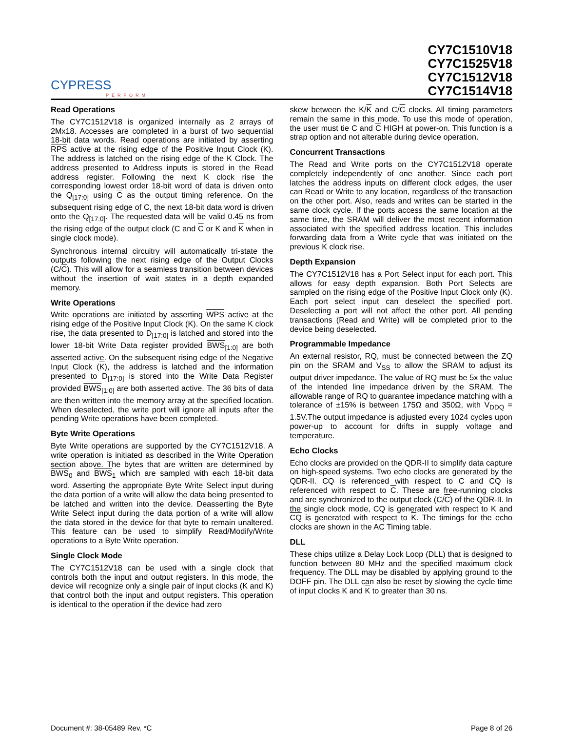CYPRESS
PERFORM
CY7C1510V18
CY7C1525V18
CY7C1512V18
CY7C1514V18
Read Operations
The CY7C1512V18 is organized internally as 2 arrays of 2Mx18. Accesses are completed in a burst of two sequential 18-bit data words. Read operations are initiated by asserting RPS active at the rising edge of the Positive Input Clock (K). The address is latched on the rising edge of the K Clock. The address presented to Address inputs is stored in the Read address register. Following the next K clock rise the corresponding lowest order 18-bit word of data is driven onto the Q<sub>[17:0]</sub> using C as the output timing reference. On the subsequent rising edge of C, the next 18-bit data word is driven onto the Q<sub>[17:0]</sub>. The requested data will be valid 0.45 ns from the rising edge of the output clock (C and C or K and K when in single clock mode).
Synchronous internal circuitry will automatically tri-state the outputs following the next rising edge of the Output Clocks (C/C). This will allow for a seamless transition between devices without the insertion of wait states in a depth expanded memory.
Write Operations
Write operations are initiated by asserting WPS active at the rising edge of the Positive Input Clock (K). On the same K clock rise, the data presented to D<sub>[17:0]</sub> is latched and stored into the lower 18-bit Write Data register provided BWS<sub>[1:0]</sub> are both asserted active. On the subsequent rising edge of the Negative Input Clock (K), the address is latched and the information presented to D<sub>[17:0]</sub> is stored into the Write Data Register provided BWS<sub>[1:0]</sub> are both asserted active. The 36 bits of data are then written into the memory array at the specified location. When deselected, the write port will ignore all inputs after the pending Write operations have been completed.
Byte Write Operations
Byte Write operations are supported by the CY7C1512V18. A write operation is initiated as described in the Write Operation section above. The bytes that are written are determined by BWS<sub>0</sub> and BWS<sub>1</sub> which are sampled with each 18-bit data word. Asserting the appropriate Byte Write Select input during the data portion of a write will allow the data being presented to be latched and written into the device. Deasserting the Byte Write Select input during the data portion of a write will allow the data stored in the device for that byte to remain unaltered. This feature can be used to simplify Read/Modify/Write operations to a Byte Write operation.
Single Clock Mode
The CY7C1512V18 can be used with a single clock that controls both the input and output registers. In this mode, the device will recognize only a single pair of input clocks (K and K) that control both the input and output registers. This operation is identical to the operation if the device had zero
skew between the K/K and C/C clocks. All timing parameters remain the same in this mode. To use this mode of operation, the user must tie C and C HIGH at power-on. This function is a strap option and not alterable during device operation.
Concurrent Transactions
The Read and Write ports on the CY7C1512V18 operate completely independently of one another. Since each port latches the address inputs on different clock edges, the user can Read or Write to any location, regardless of the transaction on the other port. Also, reads and writes can be started in the same clock cycle. If the ports access the same location at the same time, the SRAM will deliver the most recent information associated with the specified address location. This includes forwarding data from a Write cycle that was initiated on the previous K clock rise.
Depth Expansion
The CY7C1512V18 has a Port Select input for each port. This allows for easy depth expansion. Both Port Selects are sampled on the rising edge of the Positive Input Clock only (K). Each port select input can deselect the specified port. Deselecting a port will not affect the other port. All pending transactions (Read and Write) will be completed prior to the device being deselected.
Programmable Impedance
An external resistor, RQ, must be connected between the ZQ pin on the SRAM and V<sub>SS</sub> to allow the SRAM to adjust its output driver impedance. The value of RQ must be 5x the value of the intended line impedance driven by the SRAM. The allowable range of RQ to guarantee impedance matching with a tolerance of ±15% is between 175Ω and 350Ω, with V<sub>DDQ</sub> = 1.5V.The output impedance is adjusted every 1024 cycles upon power-up to account for drifts in supply voltage and temperature.
Echo Clocks
Echo clocks are provided on the QDR-II to simplify data capture on high-speed systems. Two echo clocks are generated by the QDR-II. CQ is referenced with respect to C and CQ is referenced with respect to C. These are free-running clocks and are synchronized to the output clock (C/C) of the QDR-II. In the single clock mode, CQ is generated with respect to K and CQ is generated with respect to K. The timings for the echo clocks are shown in the AC Timing table.
DLL
These chips utilize a Delay Lock Loop (DLL) that is designed to function between 80 MHz and the specified maximum clock frequency. The DLL may be disabled by applying ground to the DOFF pin. The DLL can also be reset by slowing the cycle time of input clocks K and K to greater than 30 ns.
Document #: 38-05489 Rev. *C Page 8 of 26